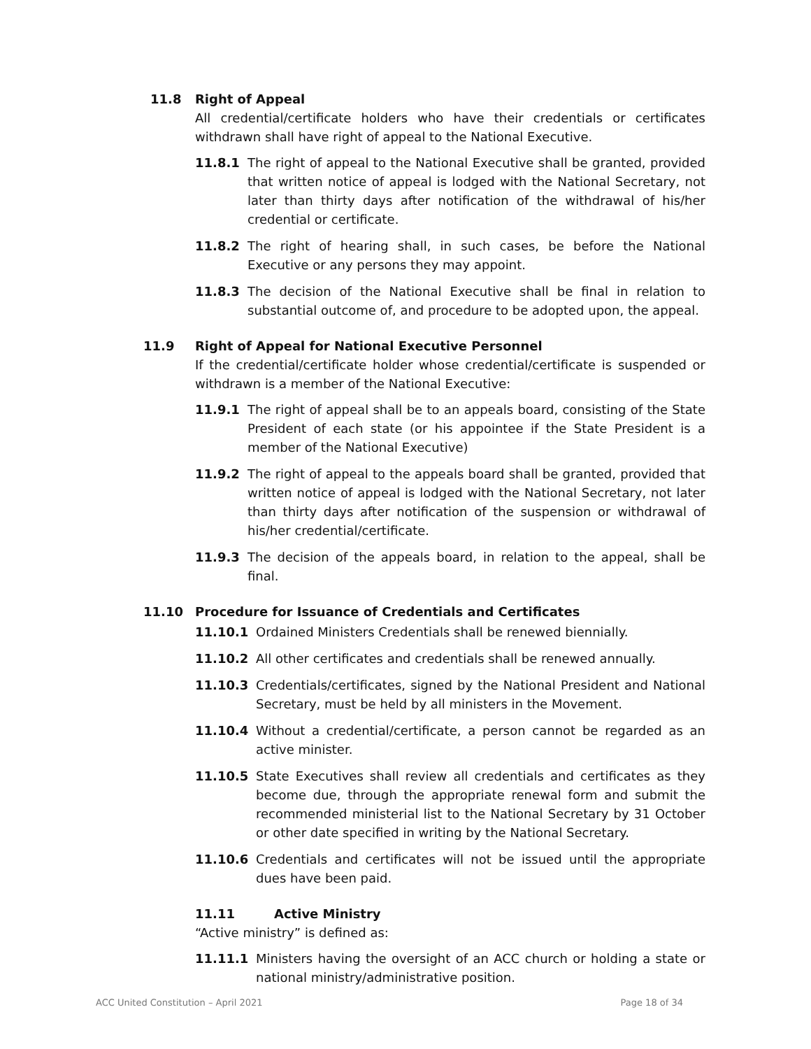11.8 Right of Appeal
All credential/certificate holders who have their credentials or certificates withdrawn shall have right of appeal to the National Executive.
11.8.1 The right of appeal to the National Executive shall be granted, provided that written notice of appeal is lodged with the National Secretary, not later than thirty days after notification of the withdrawal of his/her credential or certificate.
11.8.2 The right of hearing shall, in such cases, be before the National Executive or any persons they may appoint.
11.8.3 The decision of the National Executive shall be final in relation to substantial outcome of, and procedure to be adopted upon, the appeal.
11.9 Right of Appeal for National Executive Personnel
If the credential/certificate holder whose credential/certificate is suspended or withdrawn is a member of the National Executive:
11.9.1 The right of appeal shall be to an appeals board, consisting of the State President of each state (or his appointee if the State President is a member of the National Executive)
11.9.2 The right of appeal to the appeals board shall be granted, provided that written notice of appeal is lodged with the National Secretary, not later than thirty days after notification of the suspension or withdrawal of his/her credential/certificate.
11.9.3 The decision of the appeals board, in relation to the appeal, shall be final.
11.10 Procedure for Issuance of Credentials and Certificates
11.10.1 Ordained Ministers Credentials shall be renewed biennially.
11.10.2 All other certificates and credentials shall be renewed annually.
11.10.3 Credentials/certificates, signed by the National President and National Secretary, must be held by all ministers in the Movement.
11.10.4 Without a credential/certificate, a person cannot be regarded as an active minister.
11.10.5 State Executives shall review all credentials and certificates as they become due, through the appropriate renewal form and submit the recommended ministerial list to the National Secretary by 31 October or other date specified in writing by the National Secretary.
11.10.6 Credentials and certificates will not be issued until the appropriate dues have been paid.
11.11 Active Ministry
“Active ministry” is defined as:
11.11.1 Ministers having the oversight of an ACC church or holding a state or national ministry/administrative position.
ACC United Constitution – April 2021 Page 18 of 34